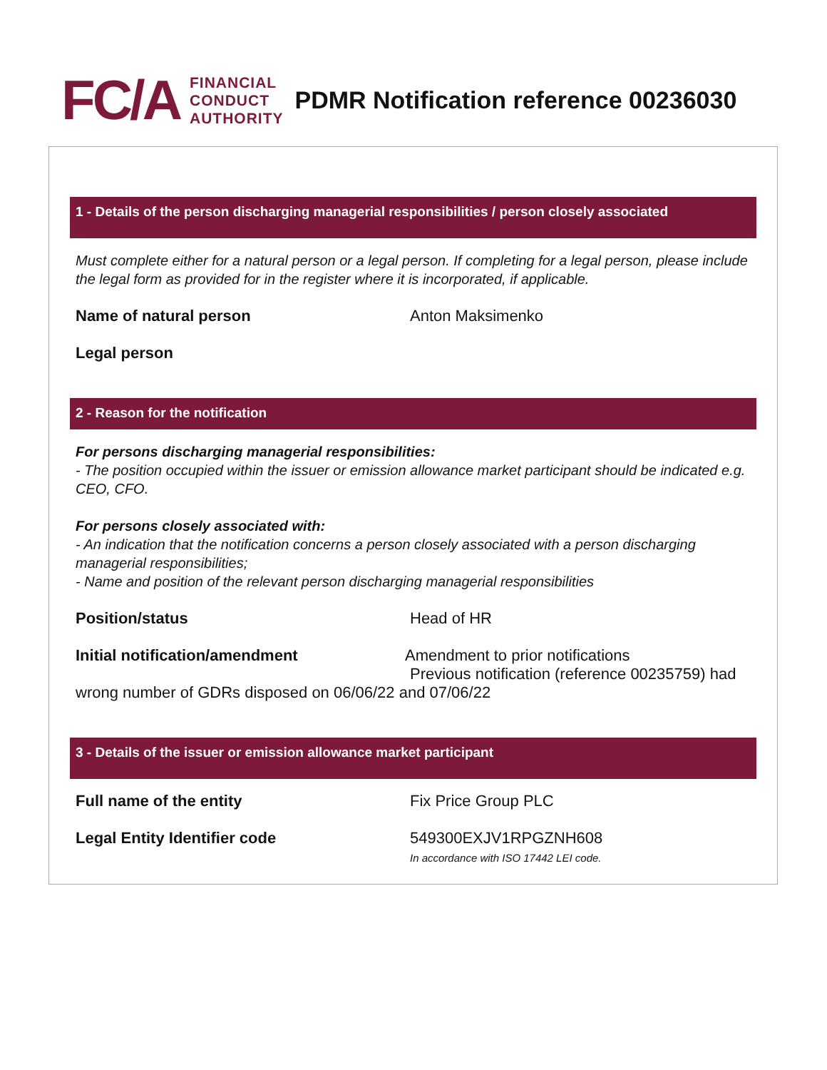FC/A
FINANCIAL
CONDUCT
AUTHORITY
PDMR Notification reference 00236030
1 - Details of the person discharging managerial responsibilities / person closely associated
Must complete either for a natural person or a legal person. If completing for a legal person, please include the legal form as provided for in the register where it is incorporated, if applicable.
Name of natural person Anton Maksimenko
Legal person
2 - Reason for the notification
For persons discharging managerial responsibilities:
- The position occupied within the issuer or emission allowance market participant should be indicated e.g. CEO, CFO.
For persons closely associated with:
- An indication that the notification concerns a person closely associated with a person discharging managerial responsibilities;
- Name and position of the relevant person discharging managerial responsibilities
Position/status Head of HR
Initial notification/amendment Amendment to prior notifications
Previous notification (reference 00235759) had
wrong number of GDRs disposed on 06/06/22 and 07/06/22
3 - Details of the issuer or emission allowance market participant
Full name of the entity Fix Price Group PLC
Legal Entity Identifier code 549300EXJV1RPGZNH608
In accordance with ISO 17442 LEI code.